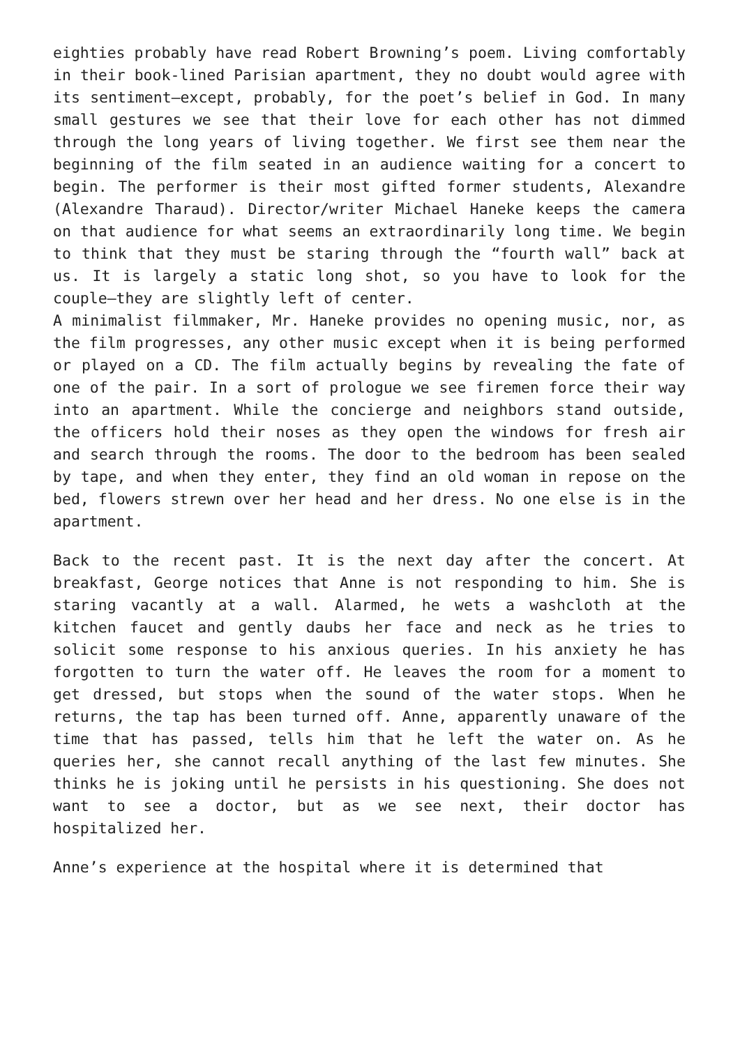eighties probably have read Robert Browning’s poem. Living comfortably in their book-lined Parisian apartment, they no doubt would agree with its sentiment—except, probably, for the poet’s belief in God. In many small gestures we see that their love for each other has not dimmed through the long years of living together. We first see them near the beginning of the film seated in an audience waiting for a concert to begin. The performer is their most gifted former students, Alexandre (Alexandre Tharaud). Director/writer Michael Haneke keeps the camera on that audience for what seems an extraordinarily long time. We begin to think that they must be staring through the “fourth wall” back at us. It is largely a static long shot, so you have to look for the couple—they are slightly left of center.
A minimalist filmmaker, Mr. Haneke provides no opening music, nor, as the film progresses, any other music except when it is being performed or played on a CD. The film actually begins by revealing the fate of one of the pair. In a sort of prologue we see firemen force their way into an apartment. While the concierge and neighbors stand outside, the officers hold their noses as they open the windows for fresh air and search through the rooms. The door to the bedroom has been sealed by tape, and when they enter, they find an old woman in repose on the bed, flowers strewn over her head and her dress. No one else is in the apartment.
Back to the recent past. It is the next day after the concert. At breakfast, George notices that Anne is not responding to him. She is staring vacantly at a wall. Alarmed, he wets a washcloth at the kitchen faucet and gently daubs her face and neck as he tries to solicit some response to his anxious queries. In his anxiety he has forgotten to turn the water off. He leaves the room for a moment to get dressed, but stops when the sound of the water stops. When he returns, the tap has been turned off. Anne, apparently unaware of the time that has passed, tells him that he left the water on. As he queries her, she cannot recall anything of the last few minutes. She thinks he is joking until he persists in his questioning. She does not want to see a doctor, but as we see next, their doctor has hospitalized her.
Anne’s experience at the hospital where it is determined that